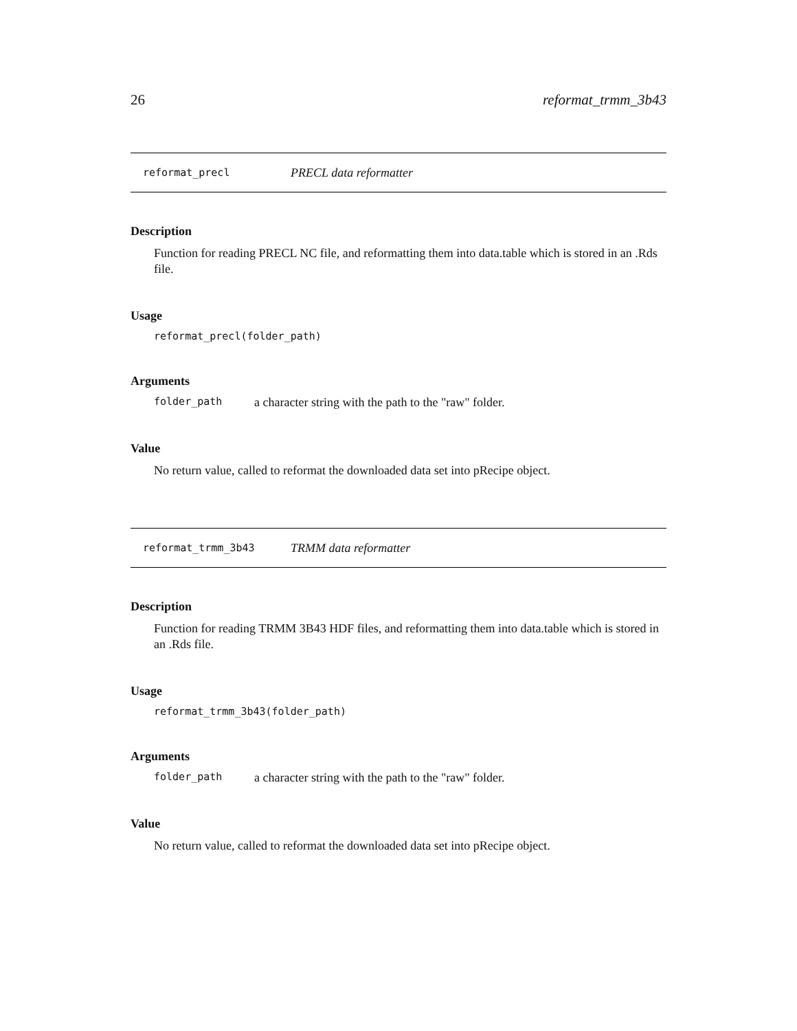26 reformat_trmm_3b43
reformat_precl PRECL data reformatter
Description
Function for reading PRECL NC file, and reformatting them into data.table which is stored in an .Rds file.
Usage
reformat_precl(folder_path)
Arguments
folder_path a character string with the path to the "raw" folder.
Value
No return value, called to reformat the downloaded data set into pRecipe object.
reformat_trmm_3b43 TRMM data reformatter
Description
Function for reading TRMM 3B43 HDF files, and reformatting them into data.table which is stored in an .Rds file.
Usage
reformat_trmm_3b43(folder_path)
Arguments
folder_path a character string with the path to the "raw" folder.
Value
No return value, called to reformat the downloaded data set into pRecipe object.